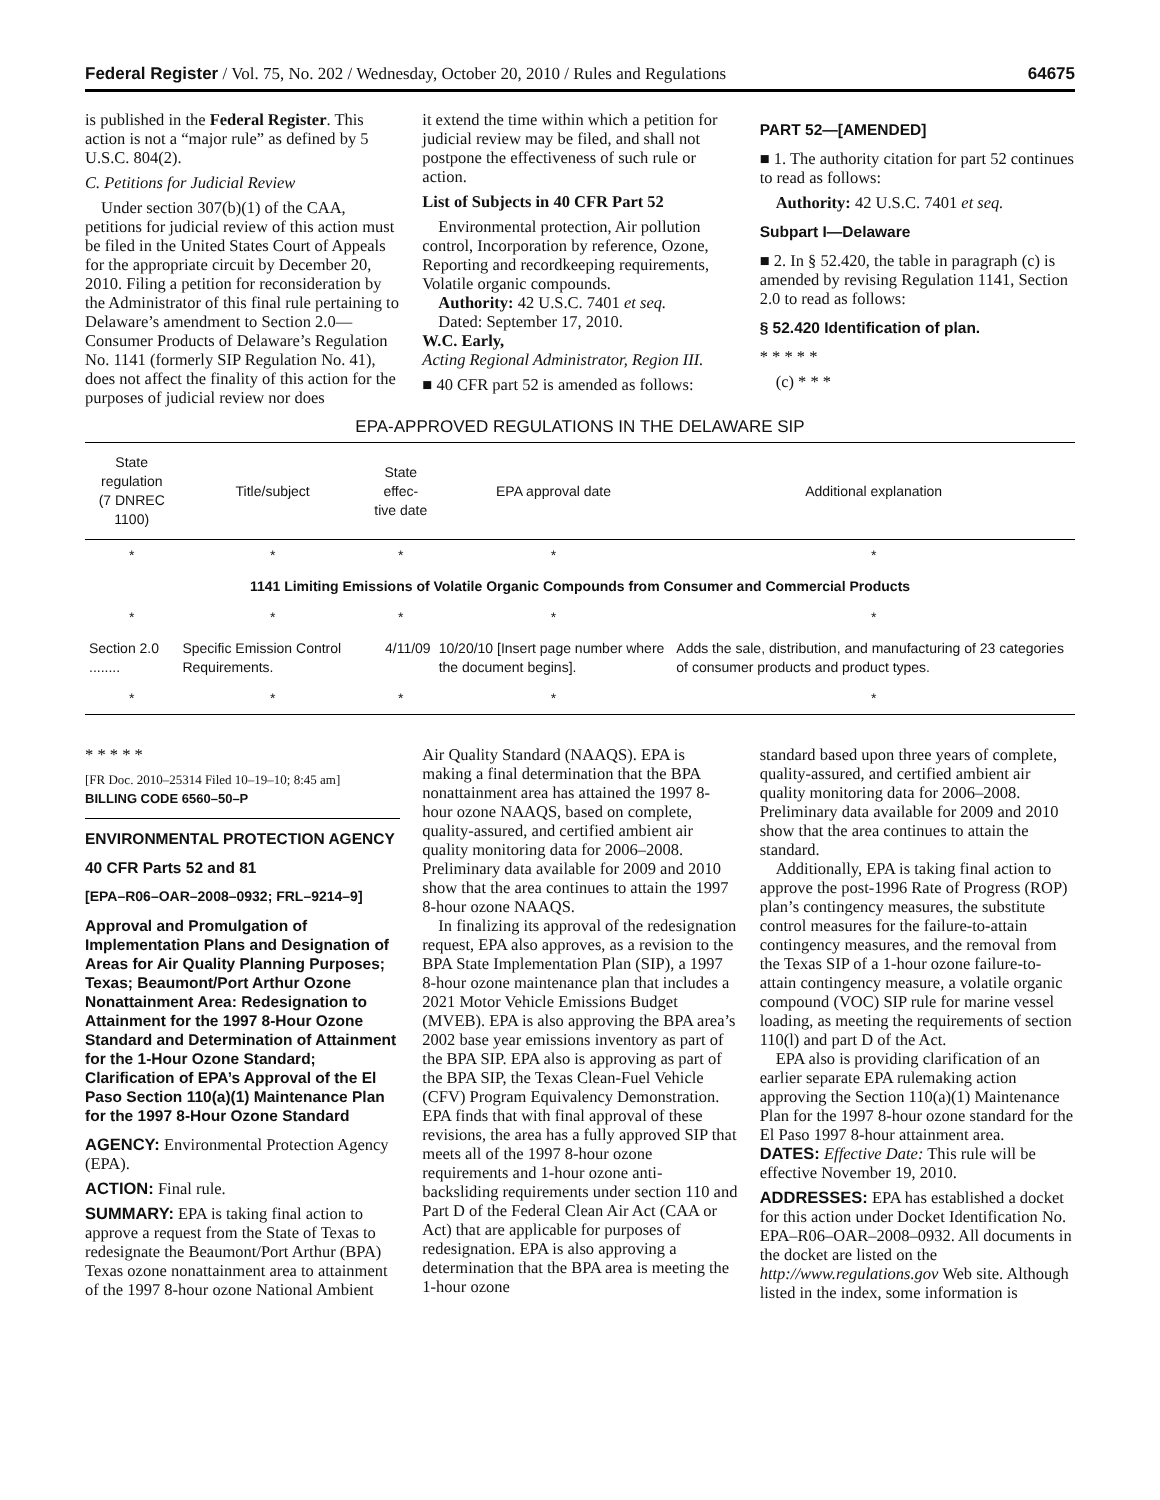Federal Register / Vol. 75, No. 202 / Wednesday, October 20, 2010 / Rules and Regulations 64675
is published in the Federal Register. This action is not a “major rule” as defined by 5 U.S.C. 804(2).
C. Petitions for Judicial Review
Under section 307(b)(1) of the CAA, petitions for judicial review of this action must be filed in the United States Court of Appeals for the appropriate circuit by December 20, 2010. Filing a petition for reconsideration by the Administrator of this final rule pertaining to Delaware’s amendment to Section 2.0—Consumer Products of Delaware’s Regulation No. 1141 (formerly SIP Regulation No. 41), does not affect the finality of this action for the purposes of judicial review nor does
it extend the time within which a petition for judicial review may be filed, and shall not postpone the effectiveness of such rule or action.
List of Subjects in 40 CFR Part 52
Environmental protection, Air pollution control, Incorporation by reference, Ozone, Reporting and recordkeeping requirements, Volatile organic compounds.
Authority: 42 U.S.C. 7401 et seq.
Dated: September 17, 2010.
W.C. Early,
Acting Regional Administrator, Region III.
■ 40 CFR part 52 is amended as follows:
PART 52—[AMENDED]
■ 1. The authority citation for part 52 continues to read as follows:
Authority: 42 U.S.C. 7401 et seq.
Subpart I—Delaware
■ 2. In § 52.420, the table in paragraph (c) is amended by revising Regulation 1141, Section 2.0 to read as follows:
§ 52.420 Identification of plan.
* * * * *
(c) * * *
EPA-APPROVED REGULATIONS IN THE DELAWARE SIP
| State regulation (7 DNREC 1100) | Title/subject | State effec- tive date | EPA approval date | Additional explanation |
| --- | --- | --- | --- | --- |
| * | * | * | * | * |
| 1141 Limiting Emissions of Volatile Organic Compounds from Consumer and Commercial Products | | | | |
| * | * | * | * | * |
| Section 2.0 ........ | Specific Emission Control Requirements. | 4/11/09 | 10/20/10 [Insert page number where the document begins]. | Adds the sale, distribution, and manufacturing of 23 categories of consumer products and product types. |
| * | * | * | * | * |
* * * * *
[FR Doc. 2010–25314 Filed 10–19–10; 8:45 am]
BILLING CODE 6560–50–P
ENVIRONMENTAL PROTECTION AGENCY
40 CFR Parts 52 and 81
[EPA–R06–OAR–2008–0932; FRL–9214–9]
Approval and Promulgation of Implementation Plans and Designation of Areas for Air Quality Planning Purposes; Texas; Beaumont/Port Arthur Ozone Nonattainment Area: Redesignation to Attainment for the 1997 8-Hour Ozone Standard and Determination of Attainment for the 1-Hour Ozone Standard; Clarification of EPA’s Approval of the El Paso Section 110(a)(1) Maintenance Plan for the 1997 8-Hour Ozone Standard
AGENCY: Environmental Protection Agency (EPA).
ACTION: Final rule.
SUMMARY: EPA is taking final action to approve a request from the State of Texas to redesignate the Beaumont/Port Arthur (BPA) Texas ozone nonattainment area to attainment of the 1997 8-hour ozone National Ambient
Air Quality Standard (NAAQS). EPA is making a final determination that the BPA nonattainment area has attained the 1997 8-hour ozone NAAQS, based on complete, quality-assured, and certified ambient air quality monitoring data for 2006–2008. Preliminary data available for 2009 and 2010 show that the area continues to attain the 1997 8-hour ozone NAAQS.
In finalizing its approval of the redesignation request, EPA also approves, as a revision to the BPA State Implementation Plan (SIP), a 1997 8-hour ozone maintenance plan that includes a 2021 Motor Vehicle Emissions Budget (MVEB). EPA is also approving the BPA area’s 2002 base year emissions inventory as part of the BPA SIP. EPA also is approving as part of the BPA SIP, the Texas Clean-Fuel Vehicle (CFV) Program Equivalency Demonstration. EPA finds that with final approval of these revisions, the area has a fully approved SIP that meets all of the 1997 8-hour ozone requirements and 1-hour ozone anti-backsliding requirements under section 110 and Part D of the Federal Clean Air Act (CAA or Act) that are applicable for purposes of redesignation. EPA is also approving a determination that the BPA area is meeting the 1-hour ozone
standard based upon three years of complete, quality-assured, and certified ambient air quality monitoring data for 2006–2008. Preliminary data available for 2009 and 2010 show that the area continues to attain the standard.
Additionally, EPA is taking final action to approve the post-1996 Rate of Progress (ROP) plan’s contingency measures, the substitute control measures for the failure-to-attain contingency measures, and the removal from the Texas SIP of a 1-hour ozone failure-to-attain contingency measure, a volatile organic compound (VOC) SIP rule for marine vessel loading, as meeting the requirements of section 110(l) and part D of the Act.
EPA also is providing clarification of an earlier separate EPA rulemaking action approving the Section 110(a)(1) Maintenance Plan for the 1997 8-hour ozone standard for the El Paso 1997 8-hour attainment area.
DATES: Effective Date: This rule will be effective November 19, 2010.
ADDRESSES: EPA has established a docket for this action under Docket Identification No. EPA–R06–OAR–2008–0932. All documents in the docket are listed on the http://www.regulations.gov Web site. Although listed in the index, some information is